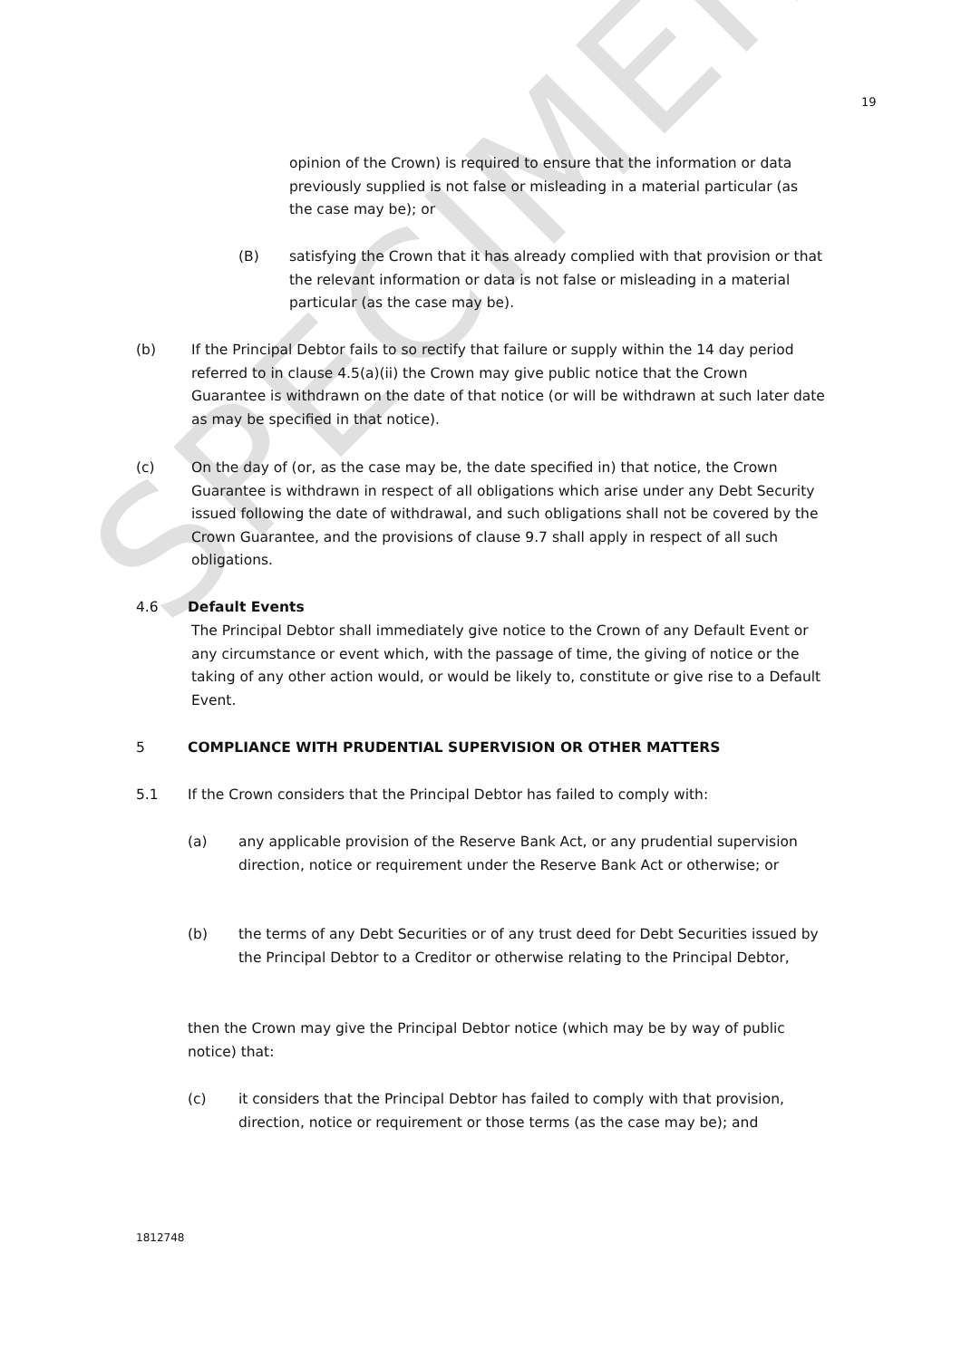SPECIMEN
19
opinion of the Crown) is required to ensure that the information or data previously supplied is not false or misleading in a material particular (as the case may be); or
(B) satisfying the Crown that it has already complied with that provision or that the relevant information or data is not false or misleading in a material particular (as the case may be).
(b) If the Principal Debtor fails to so rectify that failure or supply within the 14 day period referred to in clause 4.5(a)(ii) the Crown may give public notice that the Crown Guarantee is withdrawn on the date of that notice (or will be withdrawn at such later date as may be specified in that notice).
(c) On the day of (or, as the case may be, the date specified in) that notice, the Crown Guarantee is withdrawn in respect of all obligations which arise under any Debt Security issued following the date of withdrawal, and such obligations shall not be covered by the Crown Guarantee, and the provisions of clause 9.7 shall apply in respect of all such obligations.
4.6 Default Events
The Principal Debtor shall immediately give notice to the Crown of any Default Event or any circumstance or event which, with the passage of time, the giving of notice or the taking of any other action would, or would be likely to, constitute or give rise to a Default Event.
5 COMPLIANCE WITH PRUDENTIAL SUPERVISION OR OTHER MATTERS
5.1 If the Crown considers that the Principal Debtor has failed to comply with:
(a) any applicable provision of the Reserve Bank Act, or any prudential supervision direction, notice or requirement under the Reserve Bank Act or otherwise; or
(b) the terms of any Debt Securities or of any trust deed for Debt Securities issued by the Principal Debtor to a Creditor or otherwise relating to the Principal Debtor,
then the Crown may give the Principal Debtor notice (which may be by way of public notice) that:
(c) it considers that the Principal Debtor has failed to comply with that provision, direction, notice or requirement or those terms (as the case may be); and
1812748